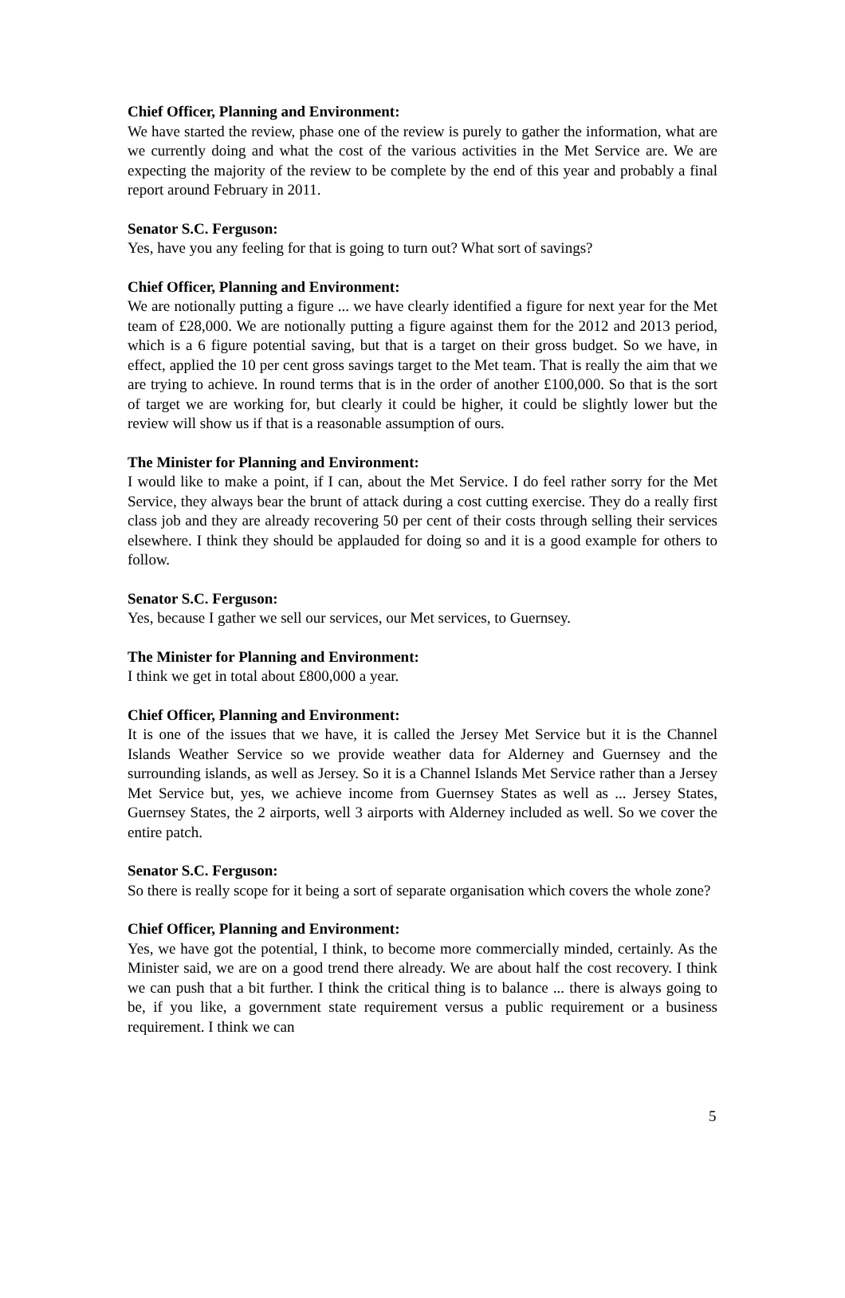Chief Officer, Planning and Environment:
We have started the review, phase one of the review is purely to gather the information, what are we currently doing and what the cost of the various activities in the Met Service are. We are expecting the majority of the review to be complete by the end of this year and probably a final report around February in 2011.
Senator S.C. Ferguson:
Yes, have you any feeling for that is going to turn out? What sort of savings?
Chief Officer, Planning and Environment:
We are notionally putting a figure ... we have clearly identified a figure for next year for the Met team of £28,000. We are notionally putting a figure against them for the 2012 and 2013 period, which is a 6 figure potential saving, but that is a target on their gross budget. So we have, in effect, applied the 10 per cent gross savings target to the Met team. That is really the aim that we are trying to achieve. In round terms that is in the order of another £100,000. So that is the sort of target we are working for, but clearly it could be higher, it could be slightly lower but the review will show us if that is a reasonable assumption of ours.
The Minister for Planning and Environment:
I would like to make a point, if I can, about the Met Service. I do feel rather sorry for the Met Service, they always bear the brunt of attack during a cost cutting exercise. They do a really first class job and they are already recovering 50 per cent of their costs through selling their services elsewhere. I think they should be applauded for doing so and it is a good example for others to follow.
Senator S.C. Ferguson:
Yes, because I gather we sell our services, our Met services, to Guernsey.
The Minister for Planning and Environment:
I think we get in total about £800,000 a year.
Chief Officer, Planning and Environment:
It is one of the issues that we have, it is called the Jersey Met Service but it is the Channel Islands Weather Service so we provide weather data for Alderney and Guernsey and the surrounding islands, as well as Jersey. So it is a Channel Islands Met Service rather than a Jersey Met Service but, yes, we achieve income from Guernsey States as well as ... Jersey States, Guernsey States, the 2 airports, well 3 airports with Alderney included as well. So we cover the entire patch.
Senator S.C. Ferguson:
So there is really scope for it being a sort of separate organisation which covers the whole zone?
Chief Officer, Planning and Environment:
Yes, we have got the potential, I think, to become more commercially minded, certainly. As the Minister said, we are on a good trend there already. We are about half the cost recovery. I think we can push that a bit further. I think the critical thing is to balance ... there is always going to be, if you like, a government state requirement versus a public requirement or a business requirement. I think we can
5